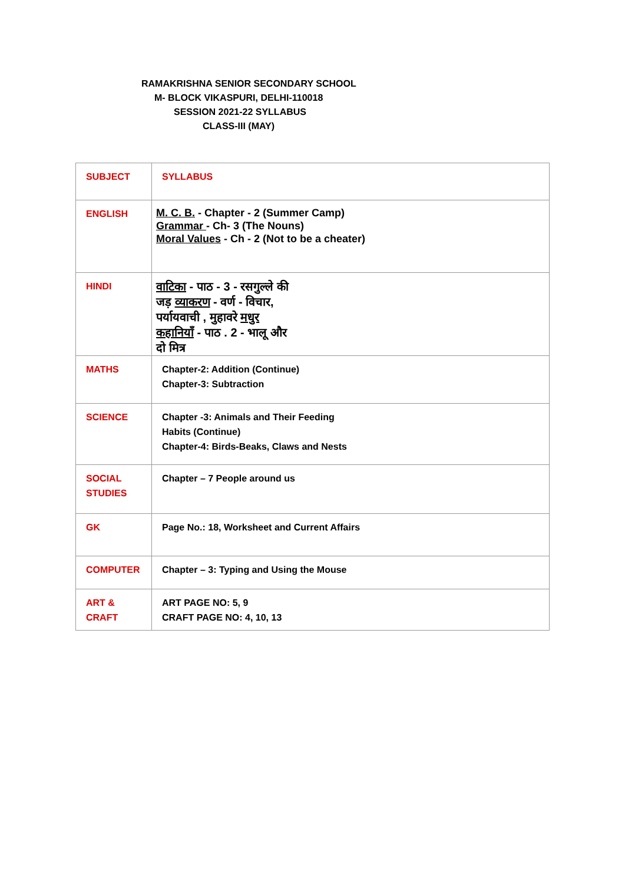RAMAKRISHNA SENIOR SECONDARY SCHOOL
M- BLOCK VIKASPURI, DELHI-110018
SESSION 2021-22 SYLLABUS
CLASS-III (MAY)
| SUBJECT | SYLLABUS |
| --- | --- |
| ENGLISH | M. C. B. - Chapter - 2 (Summer Camp) Grammar - Ch- 3 (The Nouns) Moral Values - Ch - 2 (Not to be a cheater) |
| HINDI | वाटिका - पाठ - 3 - रसगुल्ले की जड़ व्याकरण - वर्ण - विचार, पर्यायवाची , मुहावरे मधुर कहानियाँ - पाठ . 2 - भालू और दो मित्र |
| MATHS | Chapter-2: Addition (Continue) Chapter-3: Subtraction |
| SCIENCE | Chapter -3: Animals and Their Feeding Habits (Continue) Chapter-4: Birds-Beaks, Claws and Nests |
| SOCIAL STUDIES | Chapter – 7 People around us |
| GK | Page No.: 18, Worksheet and Current Affairs |
| COMPUTER | Chapter – 3: Typing and Using the Mouse |
| ART & CRAFT | ART PAGE NO: 5, 9 CRAFT PAGE NO: 4, 10, 13 |